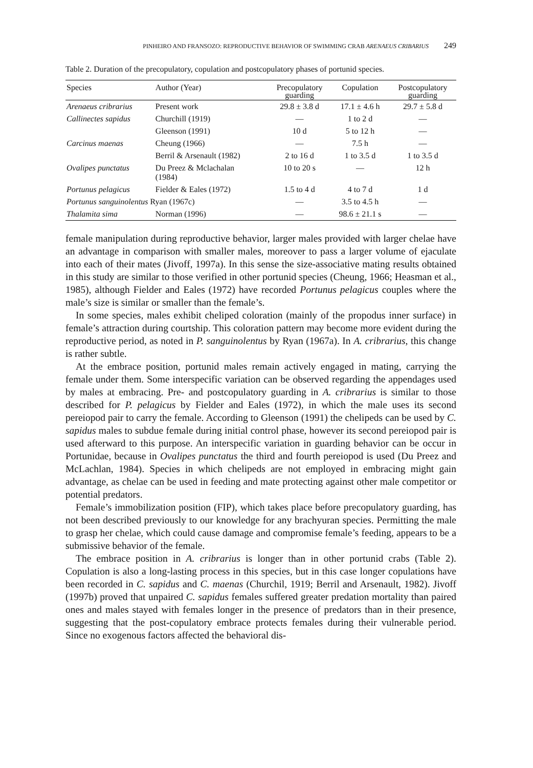PINHEIRO AND FRANSOZO: REPRODUCTIVE BEHAVIOR OF SWIMMING CRAB ARENAEUS CRIBARIUS 249
Table 2. Duration of the precopulatory, copulation and postcopulatory phases of portunid species.
| Species | Author (Year) | Precopulatory guarding | Copulation | Postcopulatory guarding |
| --- | --- | --- | --- | --- |
| Arenaeus cribrarius | Present work | 29.8 ± 3.8 d | 17.1 ± 4.6 h | 29.7 ± 5.8 d |
| Callinectes sapidus | Churchill (1919) | — | 1 to 2 d | — |
| | Gleenson (1991) | 10 d | 5 to 12 h | — |
| Carcinus maenas | Cheung (1966) | — | 7.5 h | — |
| | Berril & Arsenault (1982) | 2 to 16 d | 1 to 3.5 d | 1 to 3.5 d |
| Ovalipes punctatus | Du Preez & Mclachalan (1984) | 10 to 20 s | — | 12 h |
| Portunus pelagicus | Fielder & Eales (1972) | 1.5 to 4 d | 4 to 7 d | 1 d |
| Portunus sanguinolentus Ryan (1967c) | | — | 3.5 to 4.5 h | — |
| Thalamita sima | Norman (1996) | — | 98.6 ± 21.1 s | — |
female manipulation during reproductive behavior, larger males provided with larger chelae have an advantage in comparison with smaller males, moreover to pass a larger volume of ejaculate into each of their mates (Jivoff, 1997a). In this sense the size-associative mating results obtained in this study are similar to those verified in other portunid species (Cheung, 1966; Heasman et al., 1985), although Fielder and Eales (1972) have recorded Portunus pelagicus couples where the male’s size is similar or smaller than the female’s.
In some species, males exhibit cheliped coloration (mainly of the propodus inner surface) in female’s attraction during courtship. This coloration pattern may become more evident during the reproductive period, as noted in P. sanguinolentus by Ryan (1967a). In A. cribrarius, this change is rather subtle.
At the embrace position, portunid males remain actively engaged in mating, carrying the female under them. Some interspecific variation can be observed regarding the appendages used by males at embracing. Pre- and postcopulatory guarding in A. cribrarius is similar to those described for P. pelagicus by Fielder and Eales (1972), in which the male uses its second pereiopod pair to carry the female. According to Gleenson (1991) the chelipeds can be used by C. sapidus males to subdue female during initial control phase, however its second pereiopod pair is used afterward to this purpose. An interspecific variation in guarding behavior can be occur in Portunidae, because in Ovalipes punctatus the third and fourth pereiopod is used (Du Preez and McLachlan, 1984). Species in which chelipeds are not employed in embracing might gain advantage, as chelae can be used in feeding and mate protecting against other male competitor or potential predators.
Female’s immobilization position (FIP), which takes place before precopulatory guarding, has not been described previously to our knowledge for any brachyuran species. Permitting the male to grasp her chelae, which could cause damage and compromise female’s feeding, appears to be a submissive behavior of the female.
The embrace position in A. cribrarius is longer than in other portunid crabs (Table 2). Copulation is also a long-lasting process in this species, but in this case longer copulations have been recorded in C. sapidus and C. maenas (Churchil, 1919; Berril and Arsenault, 1982). Jivoff (1997b) proved that unpaired C. sapidus females suffered greater predation mortality than paired ones and males stayed with females longer in the presence of predators than in their presence, suggesting that the post-copulatory embrace protects females during their vulnerable period. Since no exogenous factors affected the behavioral dis-